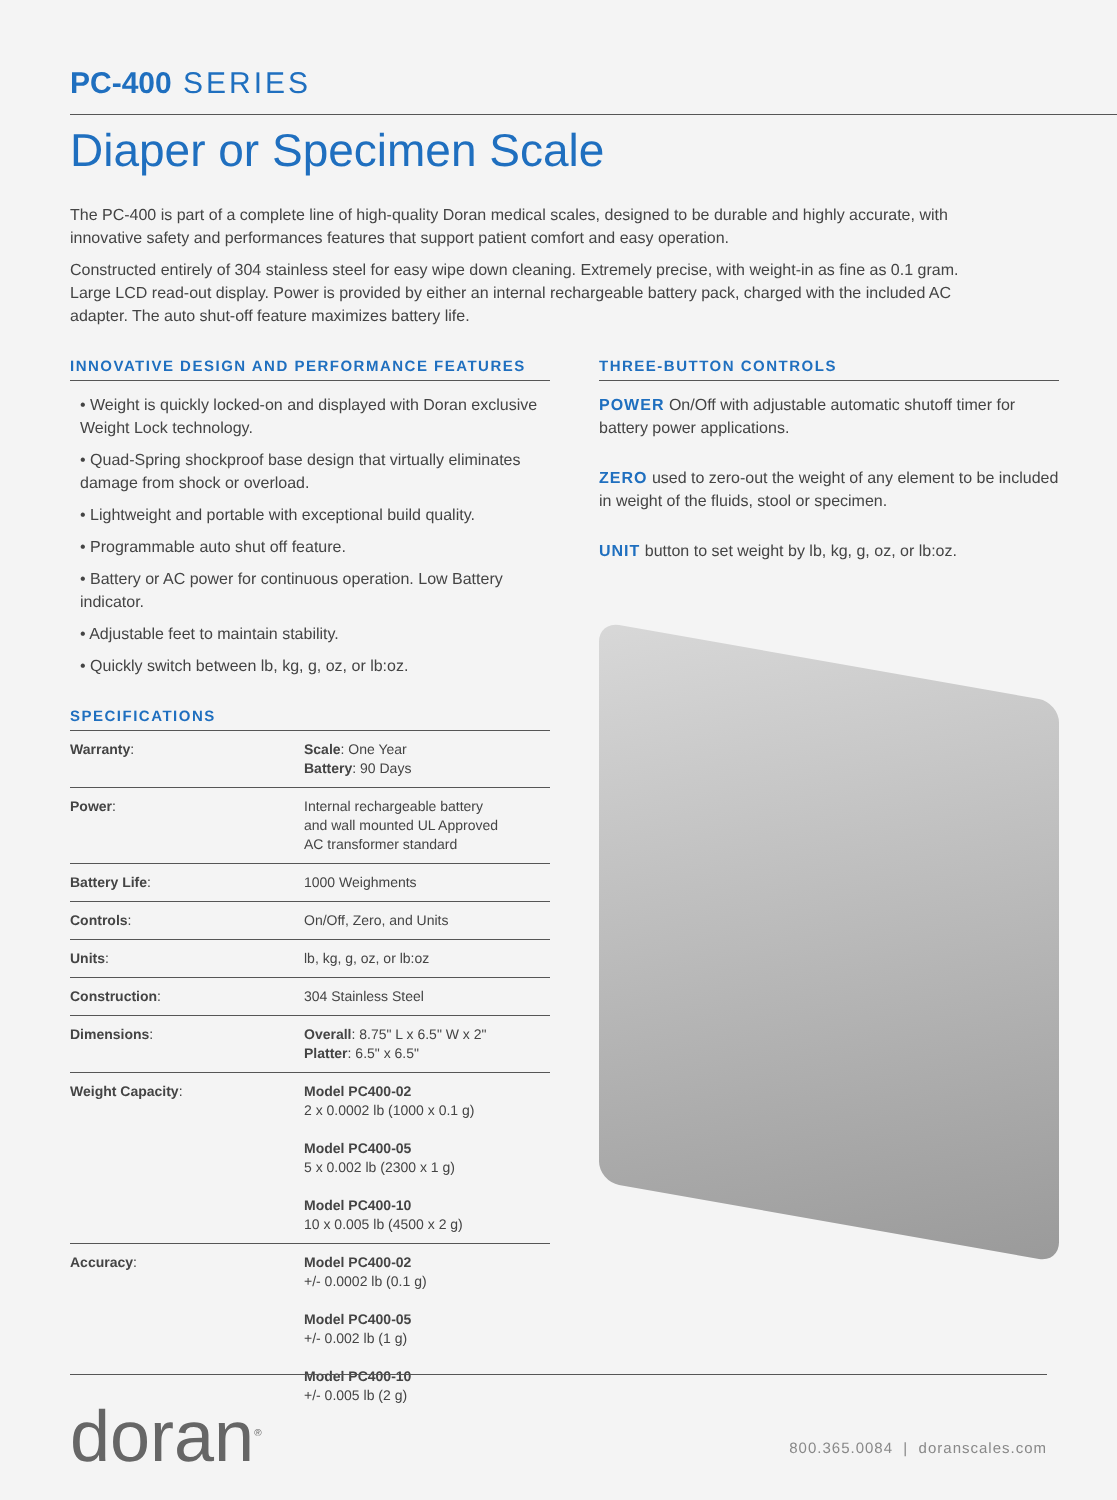PC-400 SERIES
Diaper or Specimen Scale
The PC-400 is part of a complete line of high-quality Doran medical scales, designed to be durable and highly accurate, with innovative safety and performances features that support patient comfort and easy operation.
Constructed entirely of 304 stainless steel for easy wipe down cleaning. Extremely precise, with weight-in as fine as 0.1 gram. Large LCD read-out display. Power is provided by either an internal rechargeable battery pack, charged with the included AC adapter. The auto shut-off feature maximizes battery life.
INNOVATIVE DESIGN AND PERFORMANCE FEATURES
• Weight is quickly locked-on and displayed with Doran exclusive Weight Lock technology.
• Quad-Spring shockproof base design that virtually eliminates damage from shock or overload.
• Lightweight and portable with exceptional build quality.
• Programmable auto shut off feature.
• Battery or AC power for continuous operation. Low Battery indicator.
• Adjustable feet to maintain stability.
• Quickly switch between lb, kg, g, oz, or lb:oz.
SPECIFICATIONS
| Warranty : | Scale : One Year Battery : 90 Days |
| Power : | Internal rechargeable battery and wall mounted UL Approved AC transformer standard |
| Battery Life : | 1000 Weighments |
| Controls : | On/Off, Zero, and Units |
| Units : | lb, kg, g, oz, or lb:oz |
| Construction : | 304 Stainless Steel |
| Dimensions : | Overall : 8.75" L x 6.5" W x 2" Platter : 6.5" x 6.5" |
| Weight Capacity : | Model PC400-02 2 x 0.0002 lb (1000 x 0.1 g) Model PC400-05 5 x 0.002 lb (2300 x 1 g) Model PC400-10 10 x 0.005 lb (4500 x 2 g) |
| Accuracy : | Model PC400-02 +/- 0.0002 lb (0.1 g) Model PC400-05 +/- 0.002 lb (1 g) Model PC400-10 +/- 0.005 lb (2 g) |
THREE-BUTTON CONTROLS
POWER On/Off with adjustable automatic shutoff timer for battery power applications.
ZERO used to zero-out the weight of any element to be included in weight of the fluids, stool or specimen.
UNIT button to set weight by lb, kg, g, oz, or lb:oz.
doran<sup>®</sup>
800.365.0084 | doranscales.com